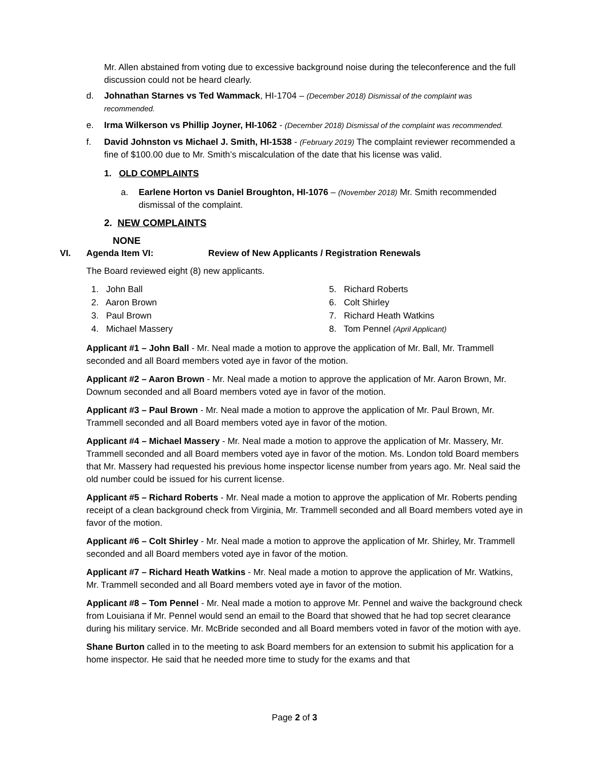Mr. Allen abstained from voting due to excessive background noise during the teleconference and the full discussion could not be heard clearly.
d. Johnathan Starnes vs Ted Wammack, HI-1704 – (December 2018) Dismissal of the complaint was recommended.
e. Irma Wilkerson vs Phillip Joyner, HI-1062 - (December 2018) Dismissal of the complaint was recommended.
f. David Johnston vs Michael J. Smith, HI-1538 - (February 2019) The complaint reviewer recommended a fine of $100.00 due to Mr. Smith’s miscalculation of the date that his license was valid.
1. OLD COMPLAINTS
a. Earlene Horton vs Daniel Broughton, HI-1076 – (November 2018) Mr. Smith recommended dismissal of the complaint.
2. NEW COMPLAINTS
NONE
VI. Agenda Item VI: Review of New Applicants / Registration Renewals
The Board reviewed eight (8) new applicants.
1. John Ball
2. Aaron Brown
3. Paul Brown
4. Michael Massery
5. Richard Roberts
6. Colt Shirley
7. Richard Heath Watkins
8. Tom Pennel (April Applicant)
Applicant #1 – John Ball - Mr. Neal made a motion to approve the application of Mr. Ball, Mr. Trammell seconded and all Board members voted aye in favor of the motion.
Applicant #2 – Aaron Brown - Mr. Neal made a motion to approve the application of Mr. Aaron Brown, Mr. Downum seconded and all Board members voted aye in favor of the motion.
Applicant #3 – Paul Brown - Mr. Neal made a motion to approve the application of Mr. Paul Brown, Mr. Trammell seconded and all Board members voted aye in favor of the motion.
Applicant #4 – Michael Massery - Mr. Neal made a motion to approve the application of Mr. Massery, Mr. Trammell seconded and all Board members voted aye in favor of the motion. Ms. London told Board members that Mr. Massery had requested his previous home inspector license number from years ago. Mr. Neal said the old number could be issued for his current license.
Applicant #5 – Richard Roberts - Mr. Neal made a motion to approve the application of Mr. Roberts pending receipt of a clean background check from Virginia, Mr. Trammell seconded and all Board members voted aye in favor of the motion.
Applicant #6 – Colt Shirley - Mr. Neal made a motion to approve the application of Mr. Shirley, Mr. Trammell seconded and all Board members voted aye in favor of the motion.
Applicant #7 – Richard Heath Watkins - Mr. Neal made a motion to approve the application of Mr. Watkins, Mr. Trammell seconded and all Board members voted aye in favor of the motion.
Applicant #8 – Tom Pennel - Mr. Neal made a motion to approve Mr. Pennel and waive the background check from Louisiana if Mr. Pennel would send an email to the Board that showed that he had top secret clearance during his military service. Mr. McBride seconded and all Board members voted in favor of the motion with aye.
Shane Burton called in to the meeting to ask Board members for an extension to submit his application for a home inspector. He said that he needed more time to study for the exams and that
Page 2 of 3